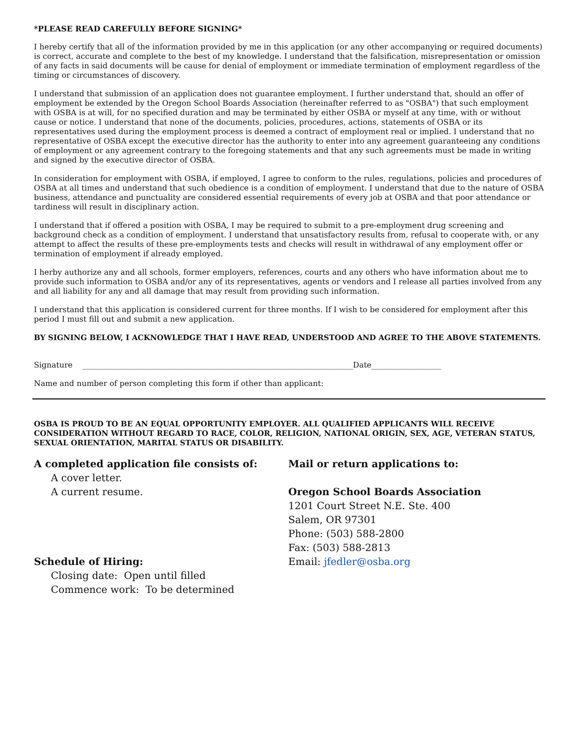*PLEASE READ CAREFULLY BEFORE SIGNING*
I hereby certify that all of the information provided by me in this application (or any other accompanying or required documents) is correct, accurate and complete to the best of my knowledge. I understand that the falsification, misrepresentation or omission of any facts in said documents will be cause for denial of employment or immediate termination of employment regardless of the timing or circumstances of discovery.
I understand that submission of an application does not guarantee employment. I further understand that, should an offer of employment be extended by the Oregon School Boards Association (hereinafter referred to as "OSBA") that such employment with OSBA is at will, for no specified duration and may be terminated by either OSBA or myself at any time, with or without cause or notice. I understand that none of the documents, policies, procedures, actions, statements of OSBA or its representatives used during the employment process is deemed a contract of employment real or implied. I understand that no representative of OSBA except the executive director has the authority to enter into any agreement guaranteeing any conditions of employment or any agreement contrary to the foregoing statements and that any such agreements must be made in writing and signed by the executive director of OSBA.
In consideration for employment with OSBA, if employed, I agree to conform to the rules, regulations, policies and procedures of OSBA at all times and understand that such obedience is a condition of employment. I understand that due to the nature of OSBA business, attendance and punctuality are considered essential requirements of every job at OSBA and that poor attendance or tardiness will result in disciplinary action.
I understand that if offered a position with OSBA, I may be required to submit to a pre-employment drug screening and background check as a condition of employment. I understand that unsatisfactory results from, refusal to cooperate with, or any attempt to affect the results of these pre-employments tests and checks will result in withdrawal of any employment offer or termination of employment if already employed.
I herby authorize any and all schools, former employers, references, courts and any others who have information about me to provide such information to OSBA and/or any of its representatives, agents or vendors and I release all parties involved from any and all liability for any and all damage that may result from providing such information.
I understand that this application is considered current for three months. If I wish to be considered for employment after this period I must fill out and submit a new application.
BY SIGNING BELOW, I ACKNOWLEDGE THAT I HAVE READ, UNDERSTOOD AND AGREE TO THE ABOVE STATEMENTS.
Signature ______________________________________________________________________Date__________________
Name and number of person completing this form if other than applicant:
OSBA IS PROUD TO BE AN EQUAL OPPORTUNITY EMPLOYER. ALL QUALIFIED APPLICANTS WILL RECEIVE CONSIDERATION WITHOUT REGARD TO RACE, COLOR, RELIGION, NATIONAL ORIGIN, SEX, AGE, VETERAN STATUS, SEXUAL ORIENTATION, MARITAL STATUS OR DISABILITY.
A completed application file consists of:
A cover letter.
A current resume.
Schedule of Hiring:
Closing date: Open until filled
Commence work: To be determined
Mail or return applications to:
Oregon School Boards Association
1201 Court Street N.E. Ste. 400
Salem, OR 97301
Phone: (503) 588-2800
Fax: (503) 588-2813
Email: jfedler@osba.org